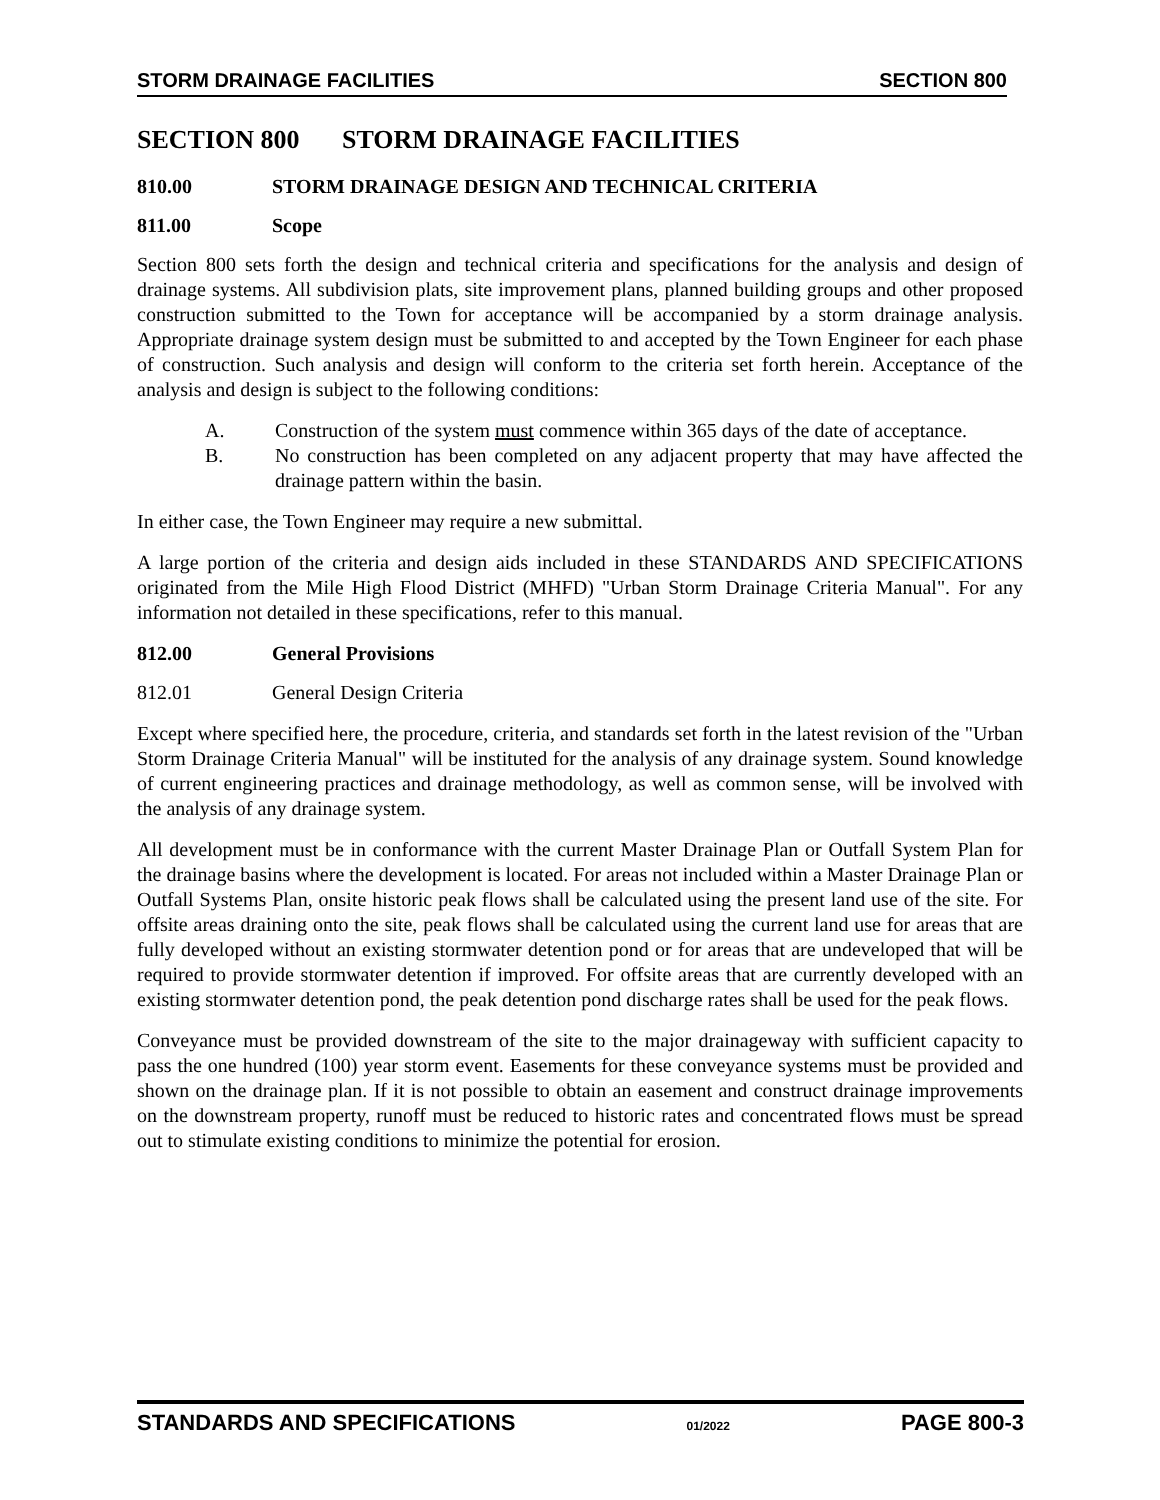STORM DRAINAGE FACILITIES SECTION 800
SECTION 800 STORM DRAINAGE FACILITIES
810.00 STORM DRAINAGE DESIGN AND TECHNICAL CRITERIA
811.00 Scope
Section 800 sets forth the design and technical criteria and specifications for the analysis and design of drainage systems. All subdivision plats, site improvement plans, planned building groups and other proposed construction submitted to the Town for acceptance will be accompanied by a storm drainage analysis. Appropriate drainage system design must be submitted to and accepted by the Town Engineer for each phase of construction. Such analysis and design will conform to the criteria set forth herein. Acceptance of the analysis and design is subject to the following conditions:
A. Construction of the system must commence within 365 days of the date of acceptance.
B. No construction has been completed on any adjacent property that may have affected the drainage pattern within the basin.
In either case, the Town Engineer may require a new submittal.
A large portion of the criteria and design aids included in these STANDARDS AND SPECIFICATIONS originated from the Mile High Flood District (MHFD) "Urban Storm Drainage Criteria Manual". For any information not detailed in these specifications, refer to this manual.
812.00 General Provisions
812.01 General Design Criteria
Except where specified here, the procedure, criteria, and standards set forth in the latest revision of the "Urban Storm Drainage Criteria Manual" will be instituted for the analysis of any drainage system. Sound knowledge of current engineering practices and drainage methodology, as well as common sense, will be involved with the analysis of any drainage system.
All development must be in conformance with the current Master Drainage Plan or Outfall System Plan for the drainage basins where the development is located. For areas not included within a Master Drainage Plan or Outfall Systems Plan, onsite historic peak flows shall be calculated using the present land use of the site. For offsite areas draining onto the site, peak flows shall be calculated using the current land use for areas that are fully developed without an existing stormwater detention pond or for areas that are undeveloped that will be required to provide stormwater detention if improved. For offsite areas that are currently developed with an existing stormwater detention pond, the peak detention pond discharge rates shall be used for the peak flows.
Conveyance must be provided downstream of the site to the major drainageway with sufficient capacity to pass the one hundred (100) year storm event. Easements for these conveyance systems must be provided and shown on the drainage plan. If it is not possible to obtain an easement and construct drainage improvements on the downstream property, runoff must be reduced to historic rates and concentrated flows must be spread out to stimulate existing conditions to minimize the potential for erosion.
STANDARDS AND SPECIFICATIONS 01/2022 PAGE 800-3